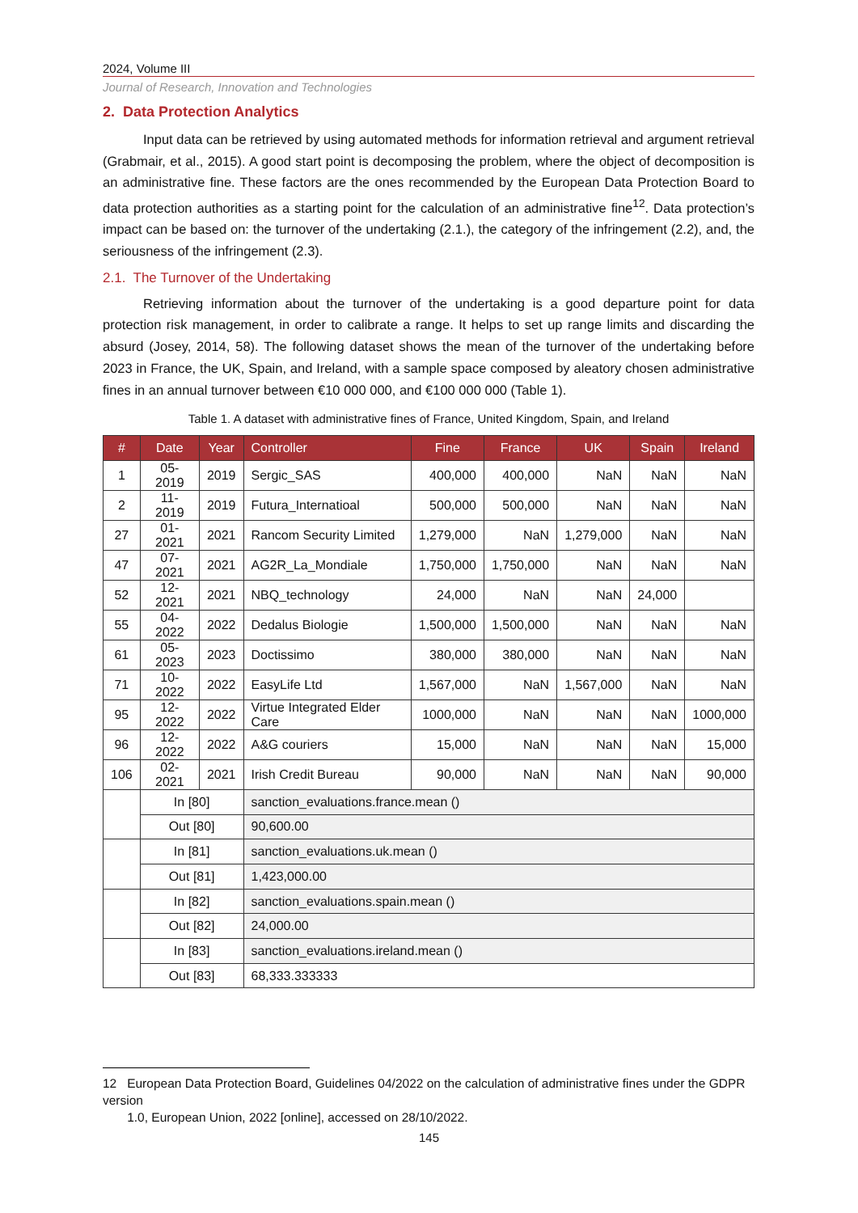2024, Volume III
Journal of Research, Innovation and Technologies
2. Data Protection Analytics
Input data can be retrieved by using automated methods for information retrieval and argument retrieval (Grabmair, et al., 2015). A good start point is decomposing the problem, where the object of decomposition is an administrative fine. These factors are the ones recommended by the European Data Protection Board to data protection authorities as a starting point for the calculation of an administrative fine<sup>12</sup>. Data protection’s impact can be based on: the turnover of the undertaking (2.1.), the category of the infringement (2.2), and, the seriousness of the infringement (2.3).
2.1. The Turnover of the Undertaking
Retrieving information about the turnover of the undertaking is a good departure point for data protection risk management, in order to calibrate a range. It helps to set up range limits and discarding the absurd (Josey, 2014, 58). The following dataset shows the mean of the turnover of the undertaking before 2023 in France, the UK, Spain, and Ireland, with a sample space composed by aleatory chosen administrative fines in an annual turnover between €10 000 000, and €100 000 000 (Table 1).
Table 1. A dataset with administrative fines of France, United Kingdom, Spain, and Ireland
| # | Date | Year | Controller | Fine | France | UK | Spain | Ireland |
| --- | --- | --- | --- | --- | --- | --- | --- | --- |
| 1 | 05-2019 | 2019 | Sergic_SAS | 400,000 | 400,000 | NaN | NaN | NaN |
| 2 | 11-2019 | 2019 | Futura_Internatioal | 500,000 | 500,000 | NaN | NaN | NaN |
| 27 | 01-2021 | 2021 | Rancom Security Limited | 1,279,000 | NaN | 1,279,000 | NaN | NaN |
| 47 | 07-2021 | 2021 | AG2R_La_Mondiale | 1,750,000 | 1,750,000 | NaN | NaN | NaN |
| 52 | 12-2021 | 2021 | NBQ_technology | 24,000 | NaN | NaN | 24,000 | |
| 55 | 04-2022 | 2022 | Dedalus Biologie | 1,500,000 | 1,500,000 | NaN | NaN | NaN |
| 61 | 05-2023 | 2023 | Doctissimo | 380,000 | 380,000 | NaN | NaN | NaN |
| 71 | 10-2022 | 2022 | EasyLife Ltd | 1,567,000 | NaN | 1,567,000 | NaN | NaN |
| 95 | 12-2022 | 2022 | Virtue Integrated Elder Care | 1000,000 | NaN | NaN | NaN | 1000,000 |
| 96 | 12-2022 | 2022 | A&G couriers | 15,000 | NaN | NaN | NaN | 15,000 |
| 106 | 02-2021 | 2021 | Irish Credit Bureau | 90,000 | NaN | NaN | NaN | 90,000 |
| | In [80] | | sanction_evaluations.france.mean () | | | | | |
| | Out [80] | | 90,600.00 | | | | | |
| | In [81] | | sanction_evaluations.uk.mean () | | | | | |
| | Out [81] | | 1,423,000.00 | | | | | |
| | In [82] | | sanction_evaluations.spain.mean () | | | | | |
| | Out [82] | | 24,000.00 | | | | | |
| | In [83] | | sanction_evaluations.ireland.mean () | | | | | |
| | Out [83] | | 68,333.333333 | | | | | |
12 European Data Protection Board, Guidelines 04/2022 on the calculation of administrative fines under the GDPR version
1.0, European Union, 2022 [online], accessed on 28/10/2022.
145